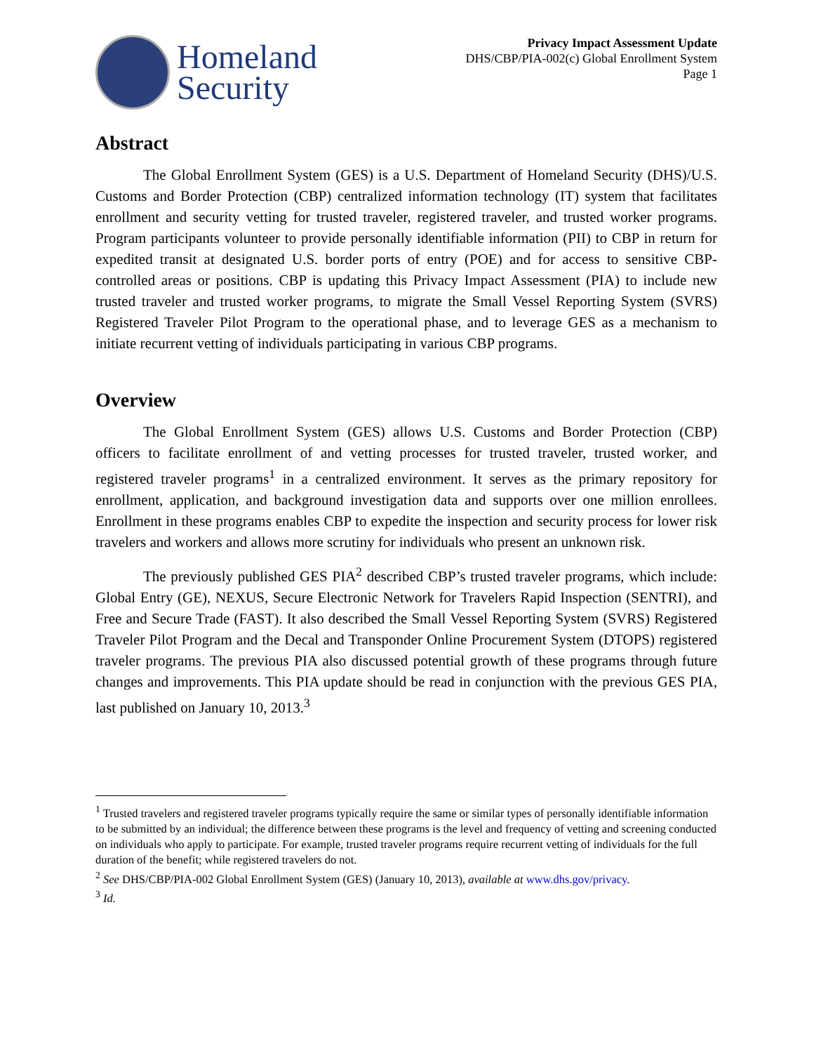Homeland
Security
Privacy Impact Assessment Update
DHS/CBP/PIA-002(c) Global Enrollment System
Page 1
Abstract
The Global Enrollment System (GES) is a U.S. Department of Homeland Security (DHS)/U.S. Customs and Border Protection (CBP) centralized information technology (IT) system that facilitates enrollment and security vetting for trusted traveler, registered traveler, and trusted worker programs. Program participants volunteer to provide personally identifiable information (PII) to CBP in return for expedited transit at designated U.S. border ports of entry (POE) and for access to sensitive CBP-controlled areas or positions. CBP is updating this Privacy Impact Assessment (PIA) to include new trusted traveler and trusted worker programs, to migrate the Small Vessel Reporting System (SVRS) Registered Traveler Pilot Program to the operational phase, and to leverage GES as a mechanism to initiate recurrent vetting of individuals participating in various CBP programs.
Overview
The Global Enrollment System (GES) allows U.S. Customs and Border Protection (CBP) officers to facilitate enrollment of and vetting processes for trusted traveler, trusted worker, and registered traveler programs<sup>1</sup> in a centralized environment. It serves as the primary repository for enrollment, application, and background investigation data and supports over one million enrollees. Enrollment in these programs enables CBP to expedite the inspection and security process for lower risk travelers and workers and allows more scrutiny for individuals who present an unknown risk.
The previously published GES PIA<sup>2</sup> described CBP’s trusted traveler programs, which include: Global Entry (GE), NEXUS, Secure Electronic Network for Travelers Rapid Inspection (SENTRI), and Free and Secure Trade (FAST). It also described the Small Vessel Reporting System (SVRS) Registered Traveler Pilot Program and the Decal and Transponder Online Procurement System (DTOPS) registered traveler programs. The previous PIA also discussed potential growth of these programs through future changes and improvements. This PIA update should be read in conjunction with the previous GES PIA, last published on January 10, 2013.<sup>3</sup>
<sup>1</sup> Trusted travelers and registered traveler programs typically require the same or similar types of personally identifiable information to be submitted by an individual; the difference between these programs is the level and frequency of vetting and screening conducted on individuals who apply to participate. For example, trusted traveler programs require recurrent vetting of individuals for the full duration of the benefit; while registered travelers do not.
<sup>2</sup> See DHS/CBP/PIA-002 Global Enrollment System (GES) (January 10, 2013), available at www.dhs.gov/privacy.
<sup>3</sup> Id.